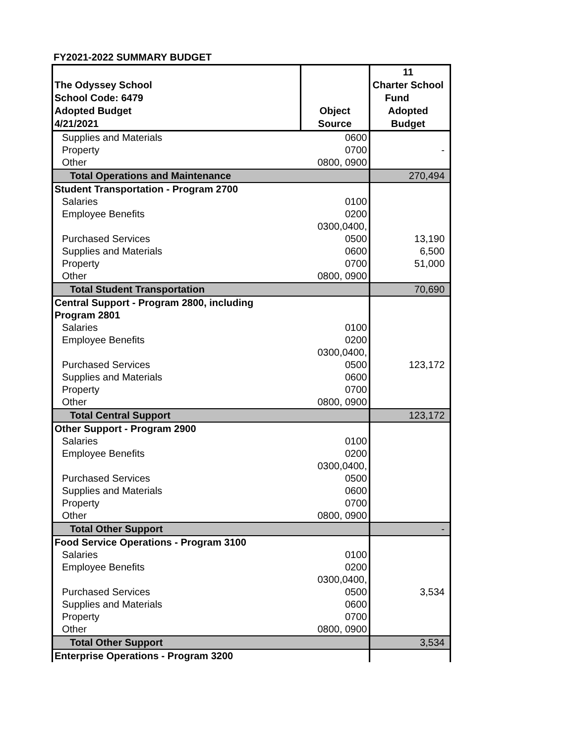FY2021-2022 SUMMARY BUDGET
| The Odyssey School School Code: 6479 Adopted Budget 4/21/2021 | Object Source | 11 Charter School Fund Adopted Budget |
| Supplies and Materials | 0600 | |
| Property | 0700 | - |
| Other | 0800, 0900 | |
| Total Operations and Maintenance | | 270,494 |
| Student Transportation - Program 2700 | | |
| Salaries | 0100 | |
| Employee Benefits | 0200 | |
| Purchased Services | 0300,0400, 0500 | 13,190 |
| Supplies and Materials | 0600 | 6,500 |
| Property | 0700 | 51,000 |
| Other | 0800, 0900 | |
| Total Student Transportation | | 70,690 |
| Central Support - Program 2800, including Program 2801 | | |
| Salaries | 0100 | |
| Employee Benefits | 0200 | |
| Purchased Services | 0300,0400, 0500 | 123,172 |
| Supplies and Materials | 0600 | |
| Property | 0700 | |
| Other | 0800, 0900 | |
| Total Central Support | | 123,172 |
| Other Support - Program 2900 | | |
| Salaries | 0100 | |
| Employee Benefits | 0200 | |
| Purchased Services | 0300,0400, 0500 | |
| Supplies and Materials | 0600 | |
| Property | 0700 | |
| Other | 0800, 0900 | |
| Total Other Support | | - |
| Food Service Operations - Program 3100 | | |
| Salaries | 0100 | |
| Employee Benefits | 0200 | |
| Purchased Services | 0300,0400, 0500 | 3,534 |
| Supplies and Materials | 0600 | |
| Property | 0700 | |
| Other | 0800, 0900 | |
| Total Other Support | | 3,534 |
| Enterprise Operations - Program 3200 | | |